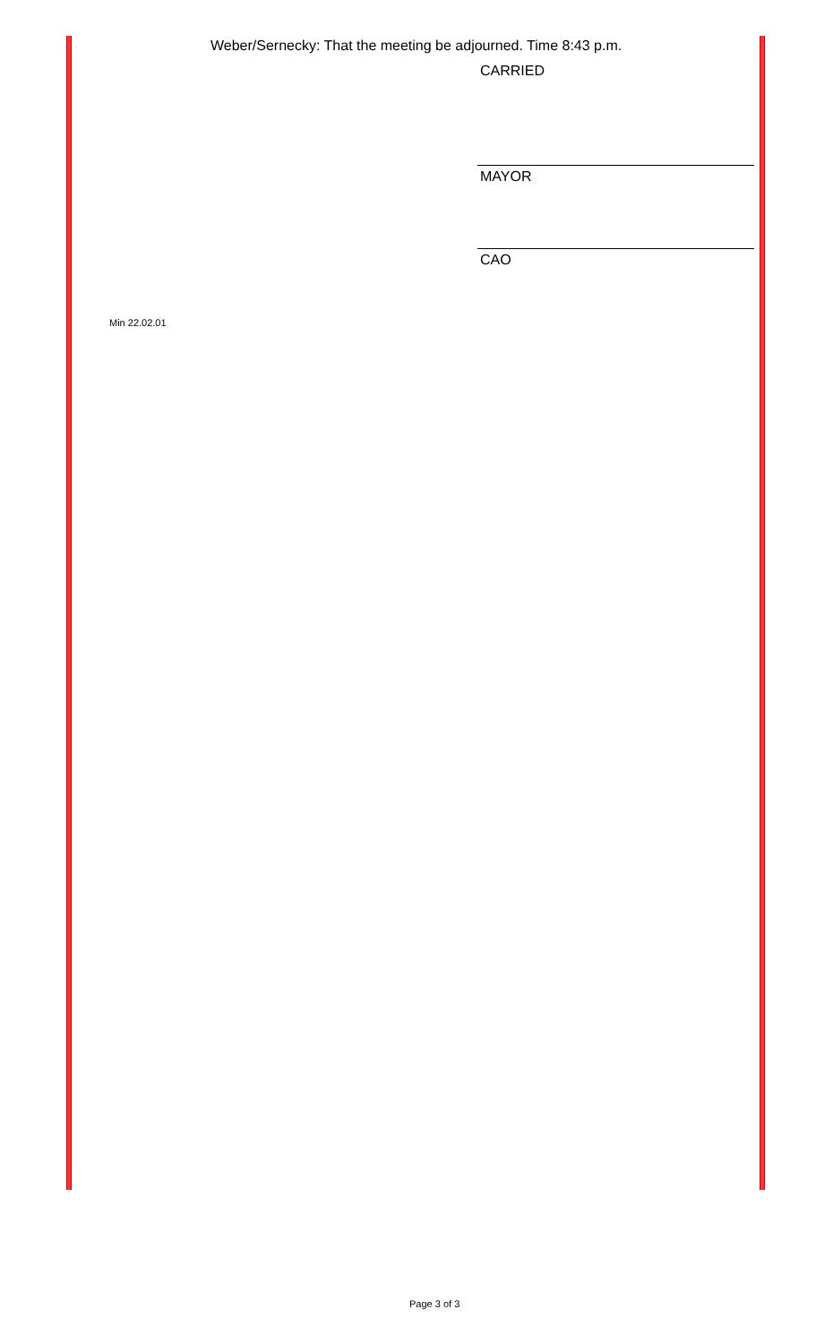Weber/Sernecky: That the meeting be adjourned. Time 8:43 p.m.
CARRIED
MAYOR
CAO
Min 22.02.01
Page 3 of 3